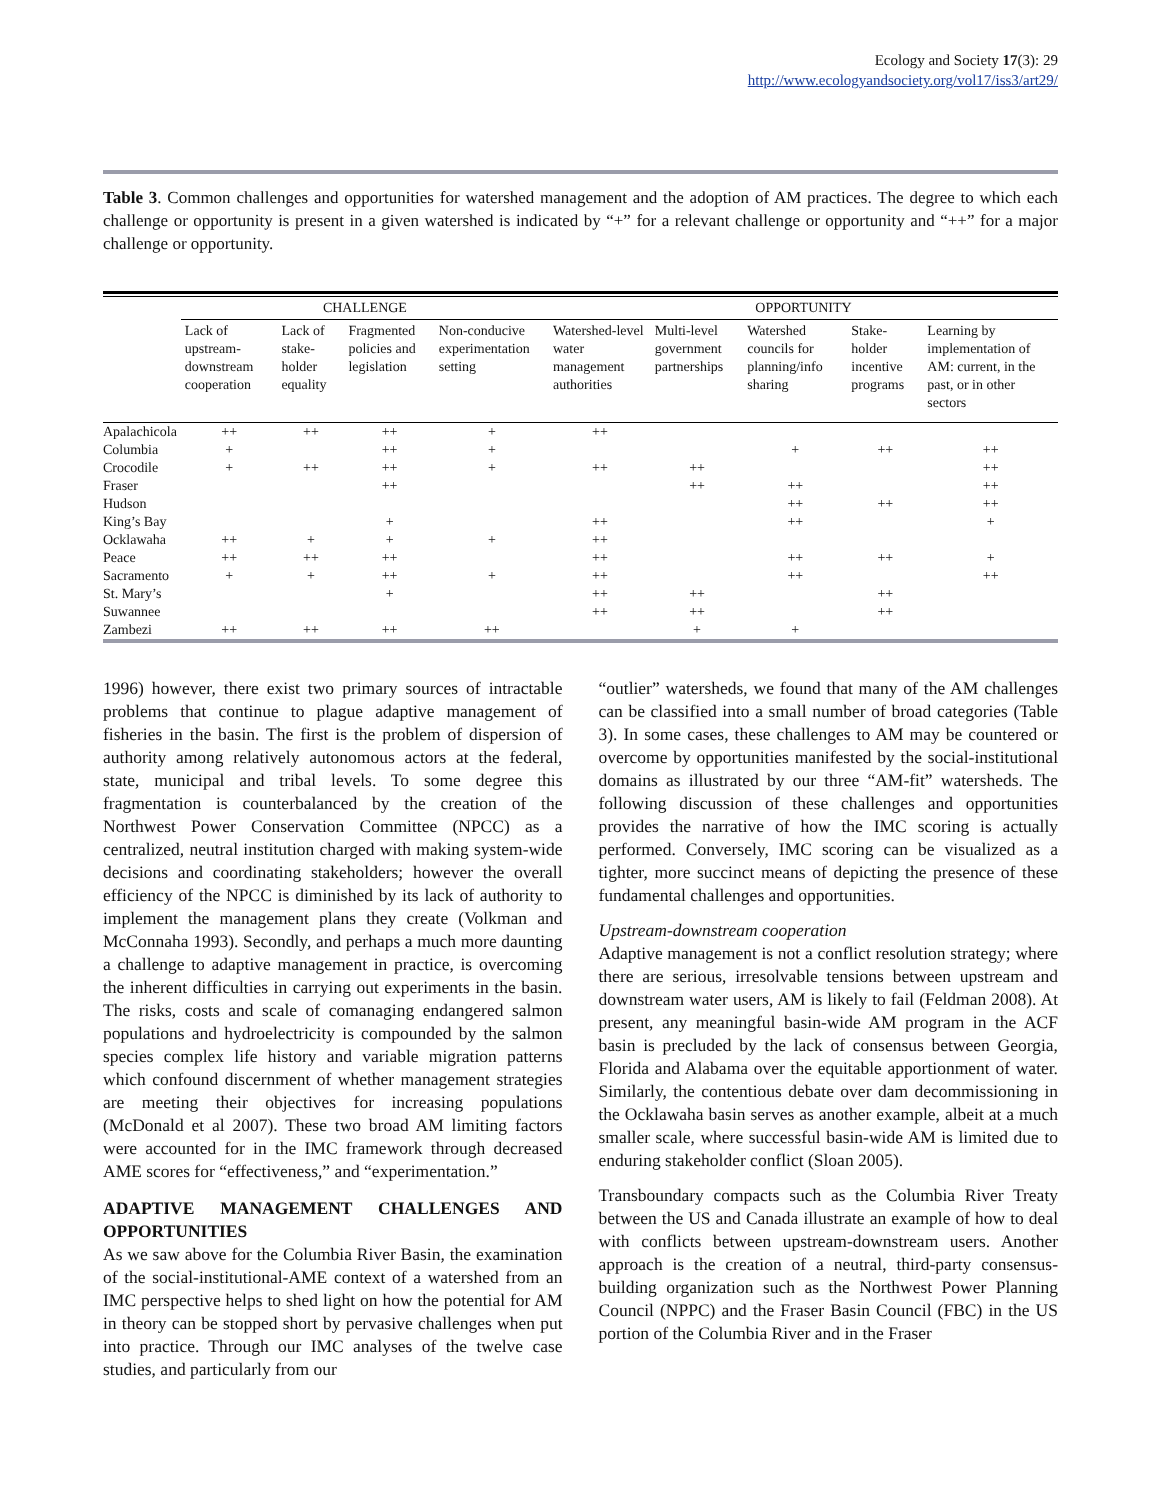Ecology and Society 17(3): 29
http://www.ecologyandsociety.org/vol17/iss3/art29/
Table 3. Common challenges and opportunities for watershed management and the adoption of AM practices. The degree to which each challenge or opportunity is present in a given watershed is indicated by “+” for a relevant challenge or opportunity and “++” for a major challenge or opportunity.
| | CHALLENGE | | | | OPPORTUNITY | | | | |
| --- | --- | --- | --- | --- | --- | --- | --- | --- | --- |
| | Lack of upstream-downstream cooperation | Lack of stake-holder equality | Fragmented policies and legislation | Non-conducive experimentation setting | Watershed-level water management authorities | Multi-level government partnerships | Watershed councils for planning/info sharing | Stake-holder incentive programs | Learning by implementation of AM: current, in the past, or in other sectors |
| Apalachicola | ++ | ++ | ++ | + | ++ | | | | |
| Columbia | + | | ++ | + | | | + | ++ | ++ |
| Crocodile | + | ++ | ++ | + | ++ | ++ | | | ++ |
| Fraser | | | ++ | | | ++ | ++ | | ++ |
| Hudson | | | | | | | ++ | ++ | ++ |
| King’s Bay | | | + | | ++ | | ++ | | + |
| Ocklawaha | ++ | + | + | + | ++ | | | | |
| Peace | ++ | ++ | ++ | | ++ | | ++ | ++ | + |
| Sacramento | + | + | ++ | + | ++ | | ++ | | ++ |
| St. Mary’s | | | + | | ++ | ++ | | ++ | |
| Suwannee | | | | | ++ | ++ | | ++ | |
| Zambezi | ++ | ++ | ++ | ++ | | + | + | | |
1996) however, there exist two primary sources of intractable problems that continue to plague adaptive management of fisheries in the basin. The first is the problem of dispersion of authority among relatively autonomous actors at the federal, state, municipal and tribal levels. To some degree this fragmentation is counterbalanced by the creation of the Northwest Power Conservation Committee (NPCC) as a centralized, neutral institution charged with making system-wide decisions and coordinating stakeholders; however the overall efficiency of the NPCC is diminished by its lack of authority to implement the management plans they create (Volkman and McConnaha 1993). Secondly, and perhaps a much more daunting a challenge to adaptive management in practice, is overcoming the inherent difficulties in carrying out experiments in the basin. The risks, costs and scale of comanaging endangered salmon populations and hydroelectricity is compounded by the salmon species complex life history and variable migration patterns which confound discernment of whether management strategies are meeting their objectives for increasing populations (McDonald et al 2007). These two broad AM limiting factors were accounted for in the IMC framework through decreased AME scores for “effectiveness,” and “experimentation.”
ADAPTIVE MANAGEMENT CHALLENGES AND OPPORTUNITIES
As we saw above for the Columbia River Basin, the examination of the social-institutional-AME context of a watershed from an IMC perspective helps to shed light on how the potential for AM in theory can be stopped short by pervasive challenges when put into practice. Through our IMC analyses of the twelve case studies, and particularly from our
“outlier” watersheds, we found that many of the AM challenges can be classified into a small number of broad categories (Table 3). In some cases, these challenges to AM may be countered or overcome by opportunities manifested by the social-institutional domains as illustrated by our three “AM-fit” watersheds. The following discussion of these challenges and opportunities provides the narrative of how the IMC scoring is actually performed. Conversely, IMC scoring can be visualized as a tighter, more succinct means of depicting the presence of these fundamental challenges and opportunities.
Upstream-downstream cooperation
Adaptive management is not a conflict resolution strategy; where there are serious, irresolvable tensions between upstream and downstream water users, AM is likely to fail (Feldman 2008). At present, any meaningful basin-wide AM program in the ACF basin is precluded by the lack of consensus between Georgia, Florida and Alabama over the equitable apportionment of water. Similarly, the contentious debate over dam decommissioning in the Ocklawaha basin serves as another example, albeit at a much smaller scale, where successful basin-wide AM is limited due to enduring stakeholder conflict (Sloan 2005).
Transboundary compacts such as the Columbia River Treaty between the US and Canada illustrate an example of how to deal with conflicts between upstream-downstream users. Another approach is the creation of a neutral, third-party consensus-building organization such as the Northwest Power Planning Council (NPPC) and the Fraser Basin Council (FBC) in the US portion of the Columbia River and in the Fraser